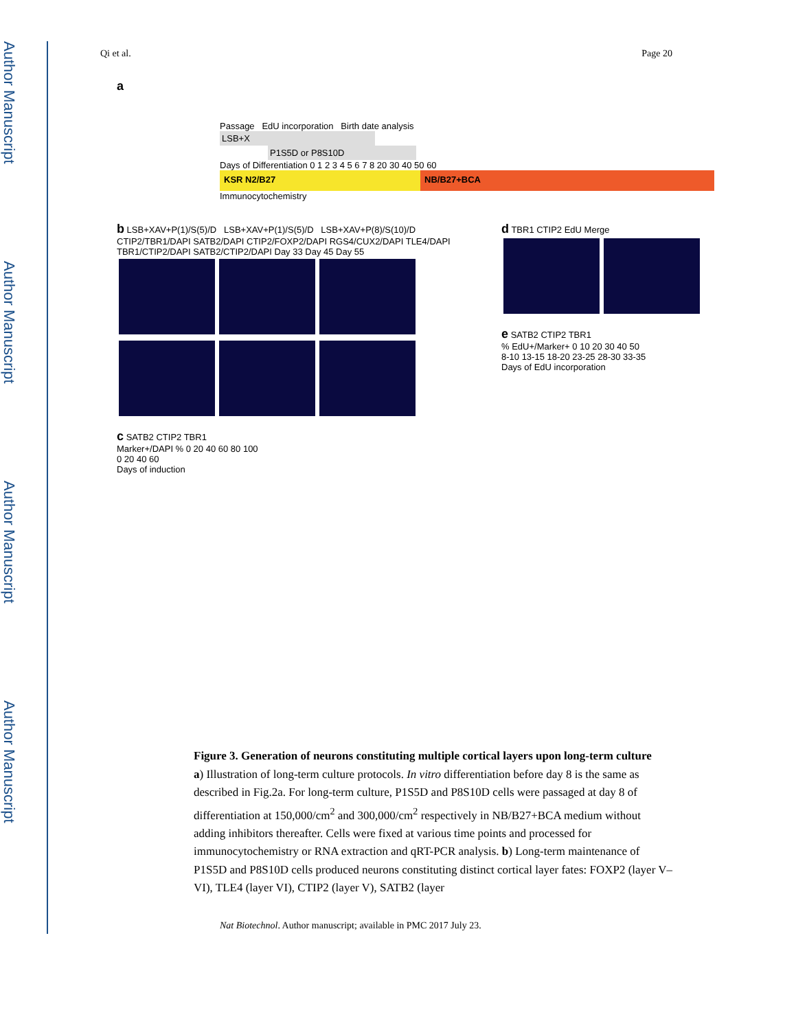Author Manuscript
Author Manuscript
Author Manuscript
Author Manuscript
Qi et al. Page 20
a
Passage EdU incorporation Birth date analysis
LSB+X
P1S5D or P8S10D
Days of Differentiation 0 1 2 3 4 5 6 7 8 20 30 40 50 60
KSR N2/B27 NB/B27+BCA
Immunocytochemistry
b LSB+XAV+P(1)/S(5)/D LSB+XAV+P(1)/S(5)/D LSB+XAV+P(8)/S(10)/D
CTIP2/TBR1/DAPI SATB2/DAPI CTIP2/FOXP2/DAPI RGS4/CUX2/DAPI TLE4/DAPI TBR1/CTIP2/DAPI SATB2/CTIP2/DAPI Day 33 Day 45 Day 55
c SATB2 CTIP2 TBR1
Marker+/DAPI % 0 20 40 60 80 100
0 20 40 60
Days of induction
d TBR1 CTIP2 EdU Merge
e SATB2 CTIP2 TBR1
% EdU+/Marker+ 0 10 20 30 40 50
8-10 13-15 18-20 23-25 28-30 33-35
Days of EdU incorporation
Figure 3. Generation of neurons constituting multiple cortical layers upon long-term culture
a) Illustration of long-term culture protocols. In vitro differentiation before day 8 is the same as described in Fig.2a. For long-term culture, P1S5D and P8S10D cells were passaged at day 8 of differentiation at 150,000/cm<sup>2</sup> and 300,000/cm<sup>2</sup> respectively in NB/B27+BCA medium without adding inhibitors thereafter. Cells were fixed at various time points and processed for immunocytochemistry or RNA extraction and qRT-PCR analysis. b) Long-term maintenance of P1S5D and P8S10D cells produced neurons constituting distinct cortical layer fates: FOXP2 (layer V–VI), TLE4 (layer VI), CTIP2 (layer V), SATB2 (layer
Nat Biotechnol. Author manuscript; available in PMC 2017 July 23.